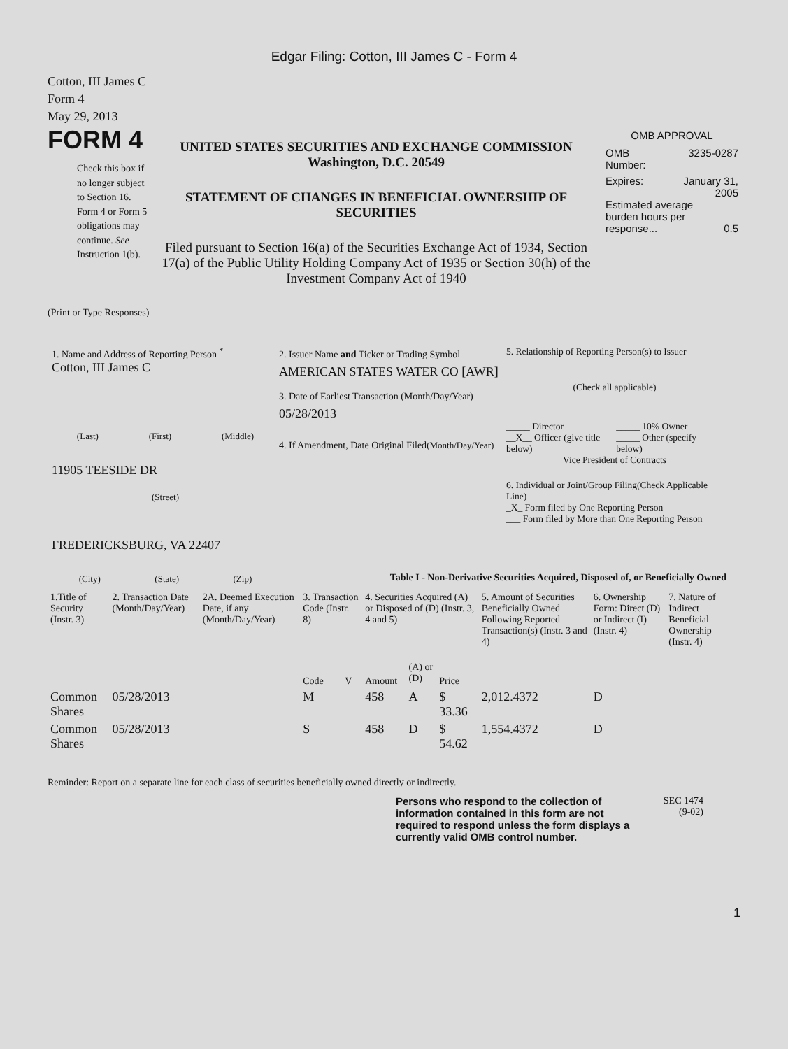Edgar Filing: Cotton, III James C - Form 4
Cotton, III James C
Form 4
May 29, 2013
FORM 4
Check this box if no longer subject to Section 16. Form 4 or Form 5 obligations may continue. See Instruction 1(b).
UNITED STATES SECURITIES AND EXCHANGE COMMISSION
Washington, D.C. 20549
STATEMENT OF CHANGES IN BENEFICIAL OWNERSHIP OF SECURITIES
Filed pursuant to Section 16(a) of the Securities Exchange Act of 1934, Section 17(a) of the Public Utility Holding Company Act of 1935 or Section 30(h) of the Investment Company Act of 1940
OMB APPROVAL
OMB
Number: 3235-0287
Expires: January 31,
2005
Estimated average burden hours per response... 0.5
(Print or Type Responses)
1. Name and Address of Reporting Person <sup>*</sup>
Cotton, III James C
(Last) (First) (Middle)
11905 TEESIDE DR
(Street)
FREDERICKSBURG, VA 22407
(City) (State) (Zip)
2. Issuer Name and Ticker or Trading Symbol
AMERICAN STATES WATER CO [AWR]
3. Date of Earliest Transaction (Month/Day/Year)
05/28/2013
4. If Amendment, Date Original Filed(Month/Day/Year)
5. Relationship of Reporting Person(s) to Issuer
(Check all applicable)
_____ Director
__X__ Officer (give title below)
_____ 10% Owner
_____ Other (specify below)
Vice President of Contracts
6. Individual or Joint/Group Filing(Check Applicable Line)
_X_ Form filed by One Reporting Person
___ Form filed by More than One Reporting Person
Table I - Non-Derivative Securities Acquired, Disposed of, or Beneficially Owned
| 1.Title of Security (Instr. 3) | 2. Transaction Date (Month/Day/Year) | 2A. Deemed Execution Date, if any (Month/Day/Year) | 3. Transaction Code (Instr. 8) | | 4. Securities Acquired (A) or Disposed of (D) (Instr. 3, 4 and 5) | | | 5. Amount of Securities Beneficially Owned Following Reported Transaction(s) (Instr. 3 and 4) | 6. Ownership Form: Direct (D) or Indirect (I) (Instr. 4) | 7. Nature of Indirect Beneficial Ownership (Instr. 4) |
| --- | --- | --- | --- | --- | --- | --- | --- | --- | --- | --- |
| | | | Code | V | Amount | (A) or (D) | Price | | | |
| Common Shares | 05/28/2013 | | M | | 458 | A | $ 33.36 | 2,012.4372 | D | |
| Common Shares | 05/28/2013 | | S | | 458 | D | $ 54.62 | 1,554.4372 | D | |
Reminder: Report on a separate line for each class of securities beneficially owned directly or indirectly.
Persons who respond to the collection of information contained in this form are not required to respond unless the form displays a currently valid OMB control number.
SEC 1474
(9-02)
1